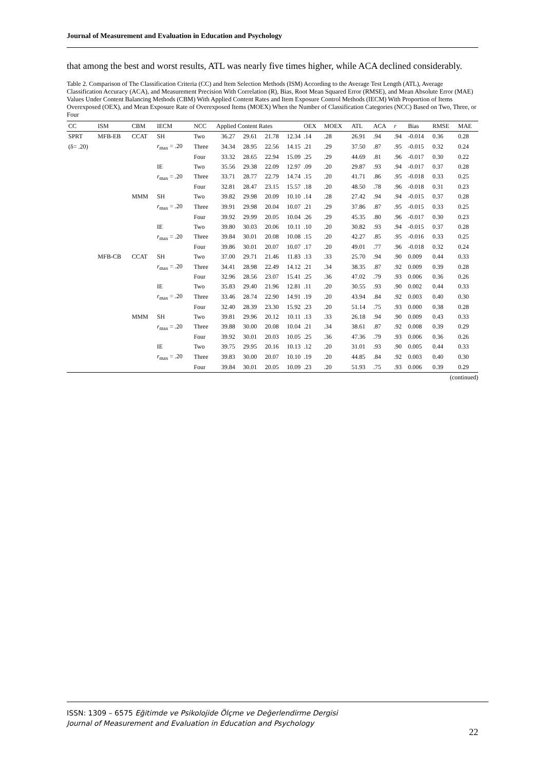Journal of Measurement and Evaluation in Education and Psychology
that among the best and worst results, ATL was nearly five times higher, while ACA declined considerably.
Table 2. Comparison of The Classification Criteria (CC) and Item Selection Methods (ISM) According to the Average Test Length (ATL), Average Classification Accuracy (ACA), and Measurement Precision With Correlation (R), Bias, Root Mean Squared Error (RMSE), and Mean Absolute Error (MAE) Values Under Content Balancing Methods (CBM) With Applied Content Rates and Item Exposure Control Methods (IECM) With Proportion of Items Overexposed (OEX), and Mean Exposure Rate of Overexposed Items (MOEX) When the Number of Classification Categories (NCC) Based on Two, Three, or Four
| CC | ISM | CBM | IECM | NCC | Applied Content Rates | | | | OEX | MOEX | ATL | ACA | r | Bias | RMSE | MAE |
| --- | --- | --- | --- | --- | --- | --- | --- | --- | --- | --- | --- | --- | --- | --- | --- | --- |
| SPRT | MFB-EB | CCAT | SH | Two | 36.27 | 29.61 | 21.78 | 12.34 | .14 | .28 | 26.91 | .94 | .94 | -0.014 | 0.36 | 0.28 |
| (δ= .20) | | | r<sub>max</sub> = .20 | Three | 34.34 | 28.95 | 22.56 | 14.15 | .21 | .29 | 37.50 | .87 | .95 | -0.015 | 0.32 | 0.24 |
| | | | | Four | 33.32 | 28.65 | 22.94 | 15.09 | .25 | .29 | 44.69 | .81 | .96 | -0.017 | 0.30 | 0.22 |
| | | | IE | Two | 35.56 | 29.38 | 22.09 | 12.97 | .09 | .20 | 29.87 | .93 | .94 | -0.017 | 0.37 | 0.28 |
| | | | r<sub>max</sub> = .20 | Three | 33.71 | 28.77 | 22.79 | 14.74 | .15 | .20 | 41.71 | .86 | .95 | -0.018 | 0.33 | 0.25 |
| | | | | Four | 32.81 | 28.47 | 23.15 | 15.57 | .18 | .20 | 48.50 | .78 | .96 | -0.018 | 0.31 | 0.23 |
| | | MMM | SH | Two | 39.82 | 29.98 | 20.09 | 10.10 | .14 | .28 | 27.42 | .94 | .94 | -0.015 | 0.37 | 0.28 |
| | | | r<sub>max</sub> = .20 | Three | 39.91 | 29.98 | 20.04 | 10.07 | .21 | .29 | 37.86 | .87 | .95 | -0.015 | 0.33 | 0.25 |
| | | | | Four | 39.92 | 29.99 | 20.05 | 10.04 | .26 | .29 | 45.35 | .80 | .96 | -0.017 | 0.30 | 0.23 |
| | | | IE | Two | 39.80 | 30.03 | 20.06 | 10.11 | .10 | .20 | 30.82 | .93 | .94 | -0.015 | 0.37 | 0.28 |
| | | | r<sub>max</sub> = .20 | Three | 39.84 | 30.01 | 20.08 | 10.08 | .15 | .20 | 42.27 | .85 | .95 | -0.016 | 0.33 | 0.25 |
| | | | | Four | 39.86 | 30.01 | 20.07 | 10.07 | .17 | .20 | 49.01 | .77 | .96 | -0.018 | 0.32 | 0.24 |
| | MFB-CB | CCAT | SH | Two | 37.00 | 29.71 | 21.46 | 11.83 | .13 | .33 | 25.70 | .94 | .90 | 0.009 | 0.44 | 0.33 |
| | | | r<sub>max</sub> = .20 | Three | 34.41 | 28.98 | 22.49 | 14.12 | .21 | .34 | 38.35 | .87 | .92 | 0.009 | 0.39 | 0.28 |
| | | | | Four | 32.96 | 28.56 | 23.07 | 15.41 | .25 | .36 | 47.02 | .79 | .93 | 0.006 | 0.36 | 0.26 |
| | | | IE | Two | 35.83 | 29.40 | 21.96 | 12.81 | .11 | .20 | 30.55 | .93 | .90 | 0.002 | 0.44 | 0.33 |
| | | | r<sub>max</sub> = .20 | Three | 33.46 | 28.74 | 22.90 | 14.91 | .19 | .20 | 43.94 | .84 | .92 | 0.003 | 0.40 | 0.30 |
| | | | | Four | 32.40 | 28.39 | 23.30 | 15.92 | .23 | .20 | 51.14 | .75 | .93 | 0.000 | 0.38 | 0.28 |
| | | MMM | SH | Two | 39.81 | 29.96 | 20.12 | 10.11 | .13 | .33 | 26.18 | .94 | .90 | 0.009 | 0.43 | 0.33 |
| | | | r<sub>max</sub> = .20 | Three | 39.88 | 30.00 | 20.08 | 10.04 | .21 | .34 | 38.61 | .87 | .92 | 0.008 | 0.39 | 0.29 |
| | | | | Four | 39.92 | 30.01 | 20.03 | 10.05 | .25 | .36 | 47.36 | .79 | .93 | 0.006 | 0.36 | 0.26 |
| | | | IE | Two | 39.75 | 29.95 | 20.16 | 10.13 | .12 | .20 | 31.01 | .93 | .90 | 0.005 | 0.44 | 0.33 |
| | | | r<sub>max</sub> = .20 | Three | 39.83 | 30.00 | 20.07 | 10.10 | .19 | .20 | 44.85 | .84 | .92 | 0.003 | 0.40 | 0.30 |
| | | | | Four | 39.84 | 30.01 | 20.05 | 10.09 | .23 | .20 | 51.93 | .75 | .93 | 0.006 | 0.39 | 0.29 |
(continued)
ISSN: 1309 – 6575 Eğitimde ve Psikolojide Ölçme ve Değerlendirme Dergisi
Journal of Measurement and Evaluation in Education and Psychology
22